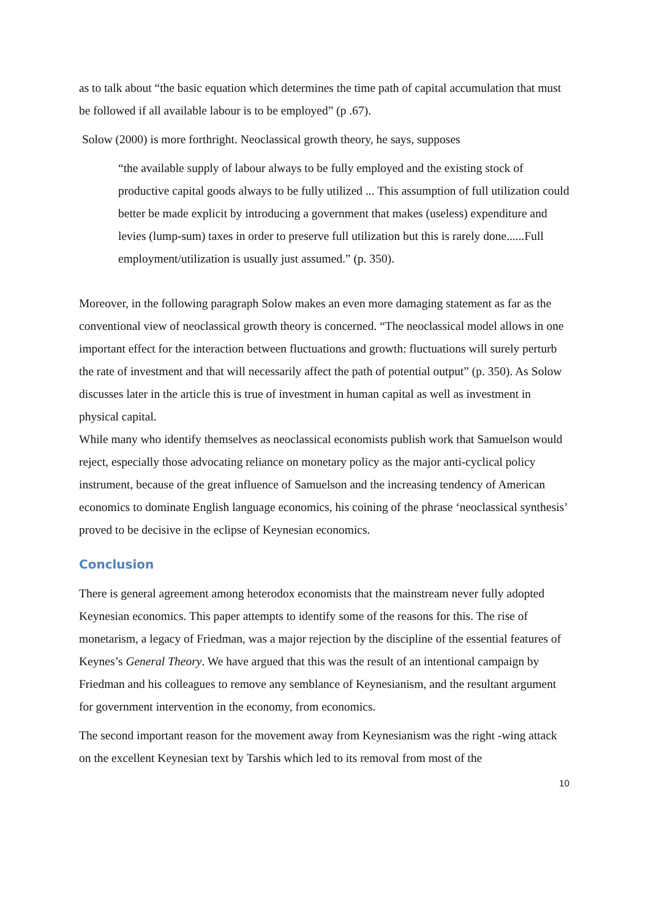as to talk about “the basic equation which determines the time path of capital accumulation that must be followed if all available labour is to be employed” (p .67).
Solow (2000) is more forthright. Neoclassical growth theory, he says, supposes
“the available supply of labour always to be fully employed and the existing stock of productive capital goods always to be fully utilized ... This assumption of full utilization could better be made explicit by introducing a government that makes (useless) expenditure and levies (lump-sum) taxes in order to preserve full utilization but this is rarely done......Full employment/utilization is usually just assumed.” (p. 350).
Moreover, in the following paragraph Solow makes an even more damaging statement as far as the conventional view of neoclassical growth theory is concerned. “The neoclassical model allows in one important effect for the interaction between fluctuations and growth: fluctuations will surely perturb the rate of investment and that will necessarily affect the path of potential output” (p. 350). As Solow discusses later in the article this is true of investment in human capital as well as investment in physical capital.
While many who identify themselves as neoclassical economists publish work that Samuelson would reject, especially those advocating reliance on monetary policy as the major anti-cyclical policy instrument, because of the great influence of Samuelson and the increasing tendency of American economics to dominate English language economics, his coining of the phrase ‘neoclassical synthesis’ proved to be decisive in the eclipse of Keynesian economics.
Conclusion
There is general agreement among heterodox economists that the mainstream never fully adopted Keynesian economics. This paper attempts to identify some of the reasons for this. The rise of monetarism, a legacy of Friedman, was a major rejection by the discipline of the essential features of Keynes’s General Theory. We have argued that this was the result of an intentional campaign by Friedman and his colleagues to remove any semblance of Keynesianism, and the resultant argument for government intervention in the economy, from economics.
The second important reason for the movement away from Keynesianism was the right -wing attack on the excellent Keynesian text by Tarshis which led to its removal from most of the
10